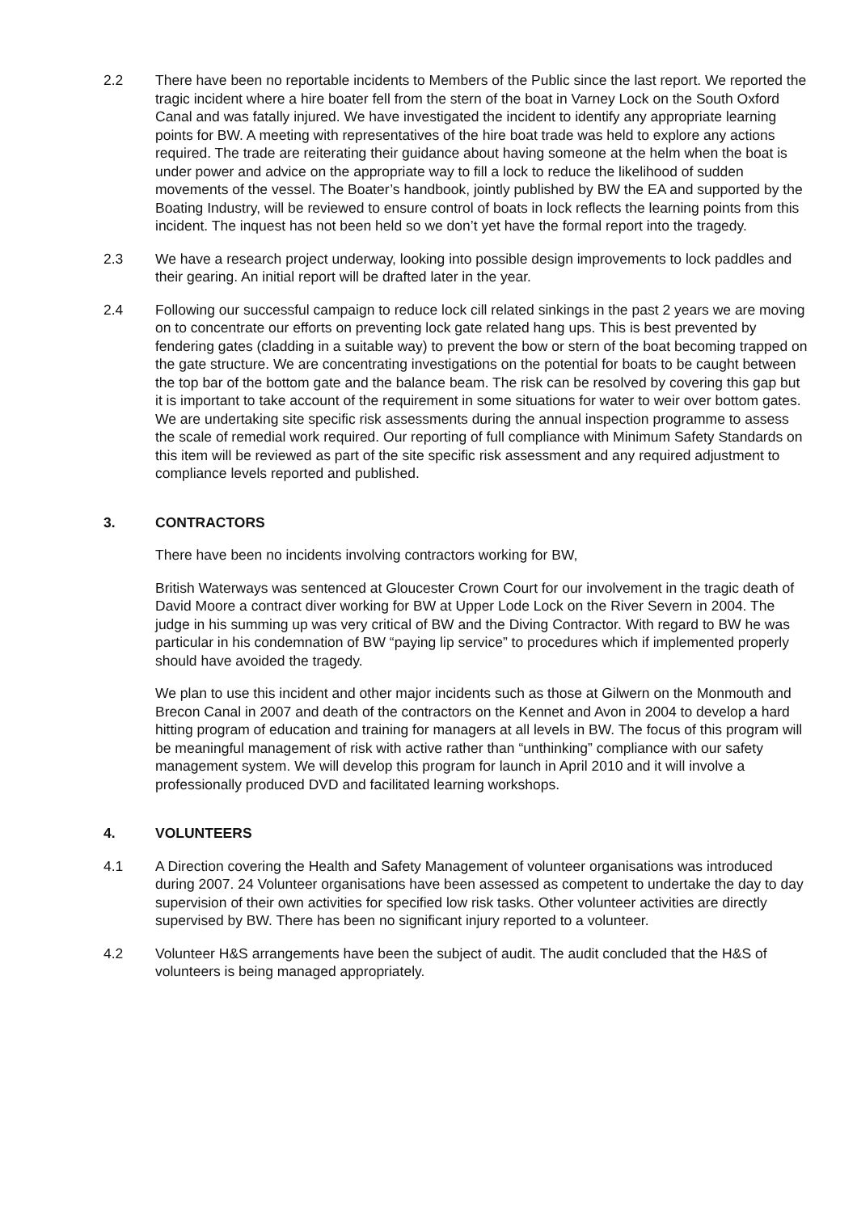2.2 There have been no reportable incidents to Members of the Public since the last report. We reported the tragic incident where a hire boater fell from the stern of the boat in Varney Lock on the South Oxford Canal and was fatally injured. We have investigated the incident to identify any appropriate learning points for BW. A meeting with representatives of the hire boat trade was held to explore any actions required. The trade are reiterating their guidance about having someone at the helm when the boat is under power and advice on the appropriate way to fill a lock to reduce the likelihood of sudden movements of the vessel. The Boater’s handbook, jointly published by BW the EA and supported by the Boating Industry, will be reviewed to ensure control of boats in lock reflects the learning points from this incident. The inquest has not been held so we don’t yet have the formal report into the tragedy.
2.3 We have a research project underway, looking into possible design improvements to lock paddles and their gearing. An initial report will be drafted later in the year.
2.4 Following our successful campaign to reduce lock cill related sinkings in the past 2 years we are moving on to concentrate our efforts on preventing lock gate related hang ups. This is best prevented by fendering gates (cladding in a suitable way) to prevent the bow or stern of the boat becoming trapped on the gate structure. We are concentrating investigations on the potential for boats to be caught between the top bar of the bottom gate and the balance beam. The risk can be resolved by covering this gap but it is important to take account of the requirement in some situations for water to weir over bottom gates. We are undertaking site specific risk assessments during the annual inspection programme to assess the scale of remedial work required. Our reporting of full compliance with Minimum Safety Standards on this item will be reviewed as part of the site specific risk assessment and any required adjustment to compliance levels reported and published.
3. CONTRACTORS
There have been no incidents involving contractors working for BW,
British Waterways was sentenced at Gloucester Crown Court for our involvement in the tragic death of David Moore a contract diver working for BW at Upper Lode Lock on the River Severn in 2004. The judge in his summing up was very critical of BW and the Diving Contractor. With regard to BW he was particular in his condemnation of BW “paying lip service” to procedures which if implemented properly should have avoided the tragedy.
We plan to use this incident and other major incidents such as those at Gilwern on the Monmouth and Brecon Canal in 2007 and death of the contractors on the Kennet and Avon in 2004 to develop a hard hitting program of education and training for managers at all levels in BW. The focus of this program will be meaningful management of risk with active rather than “unthinking” compliance with our safety management system. We will develop this program for launch in April 2010 and it will involve a professionally produced DVD and facilitated learning workshops.
4. VOLUNTEERS
4.1 A Direction covering the Health and Safety Management of volunteer organisations was introduced during 2007. 24 Volunteer organisations have been assessed as competent to undertake the day to day supervision of their own activities for specified low risk tasks. Other volunteer activities are directly supervised by BW. There has been no significant injury reported to a volunteer.
4.2 Volunteer H&S arrangements have been the subject of audit. The audit concluded that the H&S of volunteers is being managed appropriately.